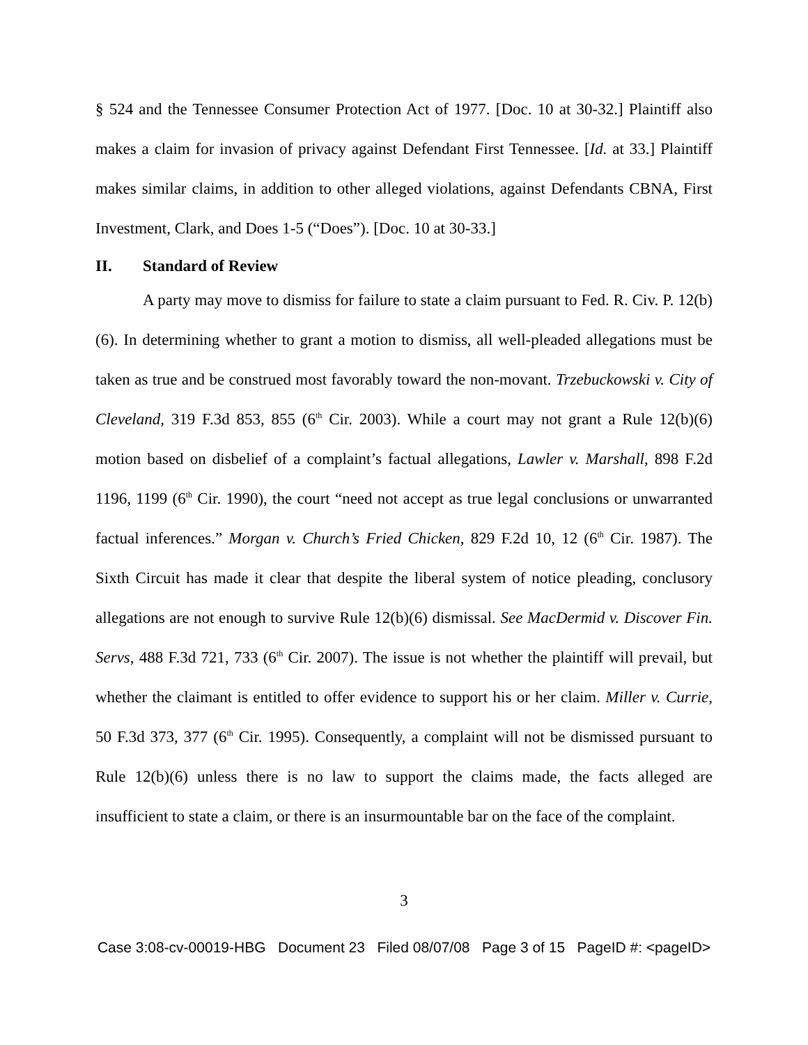§ 524 and the Tennessee Consumer Protection Act of 1977. [Doc. 10 at 30-32.] Plaintiff also makes a claim for invasion of privacy against Defendant First Tennessee. [Id. at 33.] Plaintiff makes similar claims, in addition to other alleged violations, against Defendants CBNA, First Investment, Clark, and Does 1-5 (“Does”). [Doc. 10 at 30-33.]
II. Standard of Review
A party may move to dismiss for failure to state a claim pursuant to Fed. R. Civ. P. 12(b)(6). In determining whether to grant a motion to dismiss, all well-pleaded allegations must be taken as true and be construed most favorably toward the non-movant. Trzebuckowski v. City of Cleveland, 319 F.3d 853, 855 (6<sup>th</sup> Cir. 2003). While a court may not grant a Rule 12(b)(6) motion based on disbelief of a complaint’s factual allegations, Lawler v. Marshall, 898 F.2d 1196, 1199 (6<sup>th</sup> Cir. 1990), the court “need not accept as true legal conclusions or unwarranted factual inferences.” Morgan v. Church’s Fried Chicken, 829 F.2d 10, 12 (6<sup>th</sup> Cir. 1987). The Sixth Circuit has made it clear that despite the liberal system of notice pleading, conclusory allegations are not enough to survive Rule 12(b)(6) dismissal. See MacDermid v. Discover Fin. Servs, 488 F.3d 721, 733 (6<sup>th</sup> Cir. 2007). The issue is not whether the plaintiff will prevail, but whether the claimant is entitled to offer evidence to support his or her claim. Miller v. Currie, 50 F.3d 373, 377 (6<sup>th</sup> Cir. 1995). Consequently, a complaint will not be dismissed pursuant to Rule 12(b)(6) unless there is no law to support the claims made, the facts alleged are insufficient to state a claim, or there is an insurmountable bar on the face of the complaint.
3
Case 3:08-cv-00019-HBG Document 23 Filed 08/07/08 Page 3 of 15 PageID #: <pageID>